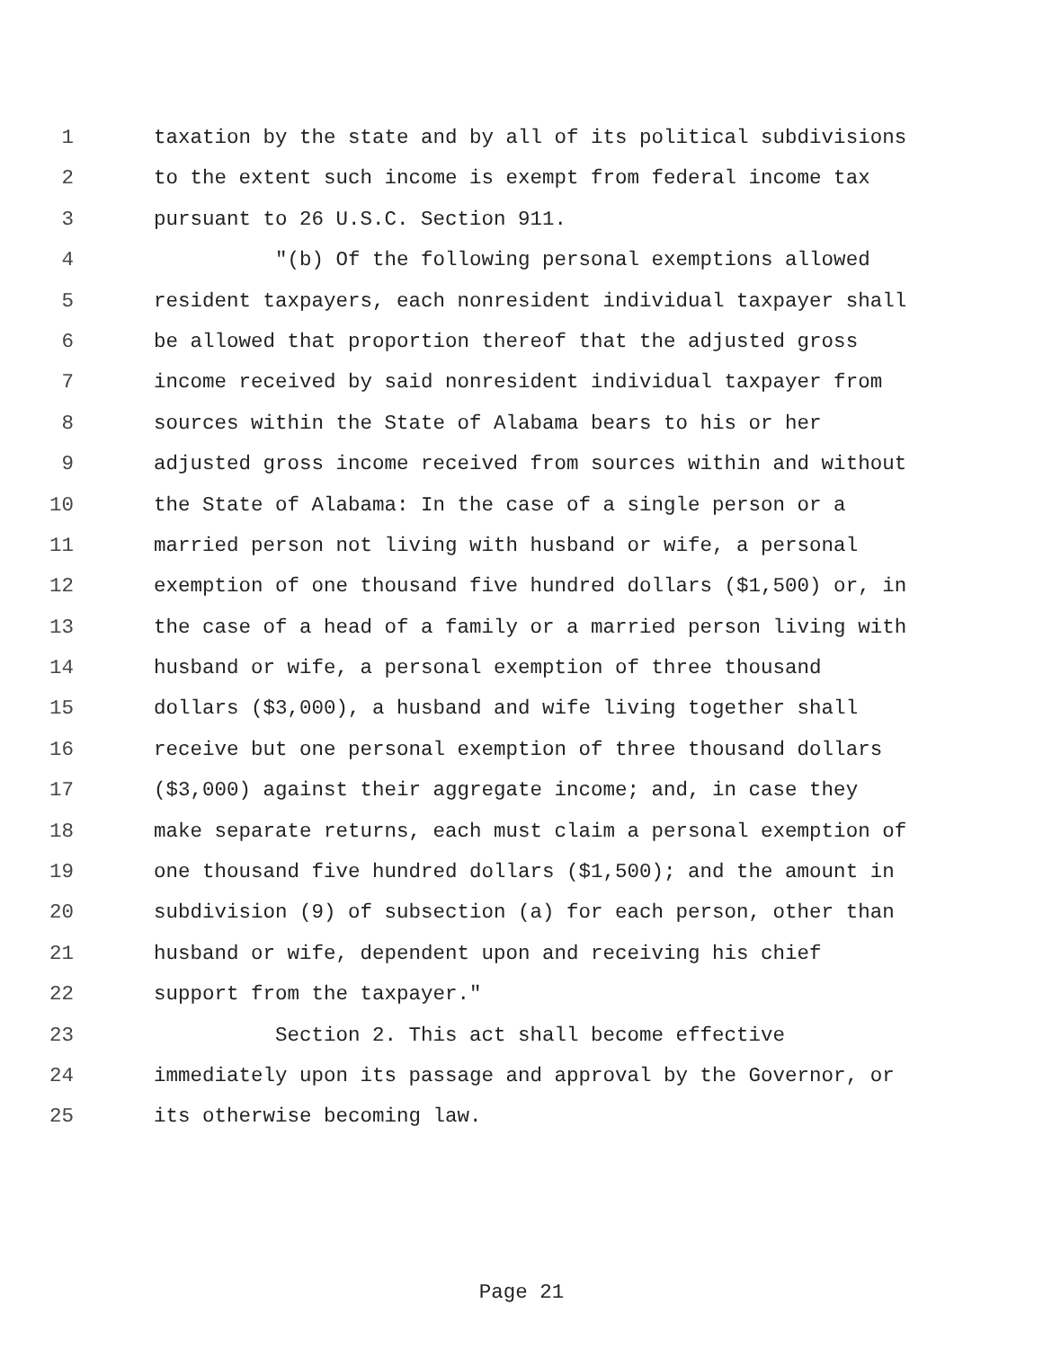1 taxation by the state and by all of its political subdivisions
2 to the extent such income is exempt from federal income tax
3 pursuant to 26 U.S.C. Section 911.
4 "(b) Of the following personal exemptions allowed
5 resident taxpayers, each nonresident individual taxpayer shall
6 be allowed that proportion thereof that the adjusted gross
7 income received by said nonresident individual taxpayer from
8 sources within the State of Alabama bears to his or her
9 adjusted gross income received from sources within and without
10 the State of Alabama: In the case of a single person or a
11 married person not living with husband or wife, a personal
12 exemption of one thousand five hundred dollars ($1,500) or, in
13 the case of a head of a family or a married person living with
14 husband or wife, a personal exemption of three thousand
15 dollars ($3,000), a husband and wife living together shall
16 receive but one personal exemption of three thousand dollars
17 ($3,000) against their aggregate income; and, in case they
18 make separate returns, each must claim a personal exemption of
19 one thousand five hundred dollars ($1,500); and the amount in
20 subdivision (9) of subsection (a) for each person, other than
21 husband or wife, dependent upon and receiving his chief
22 support from the taxpayer."
23 Section 2. This act shall become effective
24 immediately upon its passage and approval by the Governor, or
25 its otherwise becoming law.
Page 21